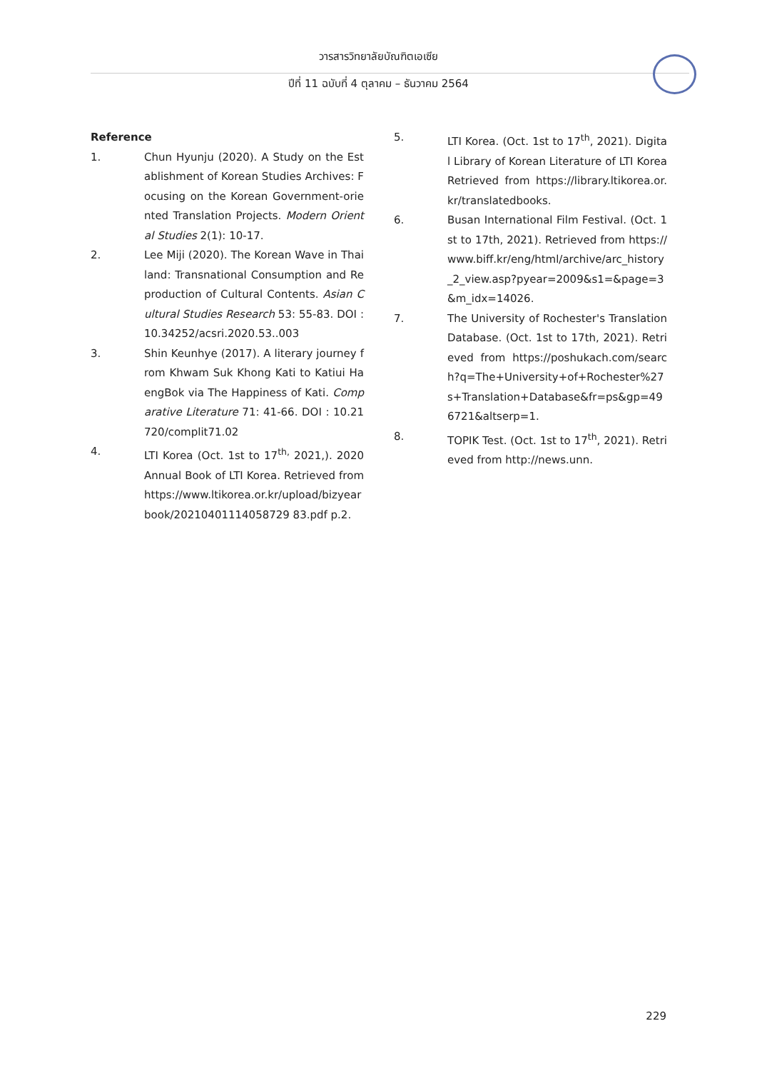วารสารวิทยาลัยบัณฑิตเอเซีย
ปีที่ 11 ฉบับที่ 4 ตุลาคม – ธันวาคม 2564
Reference
1. Chun Hyunju (2020). A Study on the Establishment of Korean Studies Archives: Focusing on the Korean Government-oriented Translation Projects. Modern Oriental Studies 2(1): 10-17.
2. Lee Miji (2020). The Korean Wave in Thailand: Transnational Consumption and Reproduction of Cultural Contents. Asian Cultural Studies Research 53: 55-83. DOI : 10.34252/acsri.2020.53..003
3. Shin Keunhye (2017). A literary journey from Khwam Suk Khong Kati to Katiui HaengBok via The Happiness of Kati. Comparative Literature 71: 41-66. DOI : 10.21720/complit71.02
4. LTI Korea (Oct. 1st to 17<sup>th,</sup> 2021,). 2020 Annual Book of LTI Korea. Retrieved from https://www.ltikorea.or.kr/upload/bizyearbook/20210401114058729 83.pdf p.2.
5. LTI Korea. (Oct. 1st to 17<sup>th</sup>, 2021). Digital Library of Korean Literature of LTI Korea Retrieved from https://library.ltikorea.or.kr/translatedbooks.
6. Busan International Film Festival. (Oct. 1st to 17th, 2021). Retrieved from https://www.biff.kr/eng/html/archive/arc_history_2_view.asp?pyear=2009&s1=&page=3&m_idx=14026.
7. The University of Rochester's Translation Database. (Oct. 1st to 17th, 2021). Retrieved from https://poshukach.com/search?q=The+University+of+Rochester%27s+Translation+Database&fr=ps&gp=496721&altserp=1.
8. TOPIK Test. (Oct. 1st to 17<sup>th</sup>, 2021). Retrieved from http://news.unn.
229